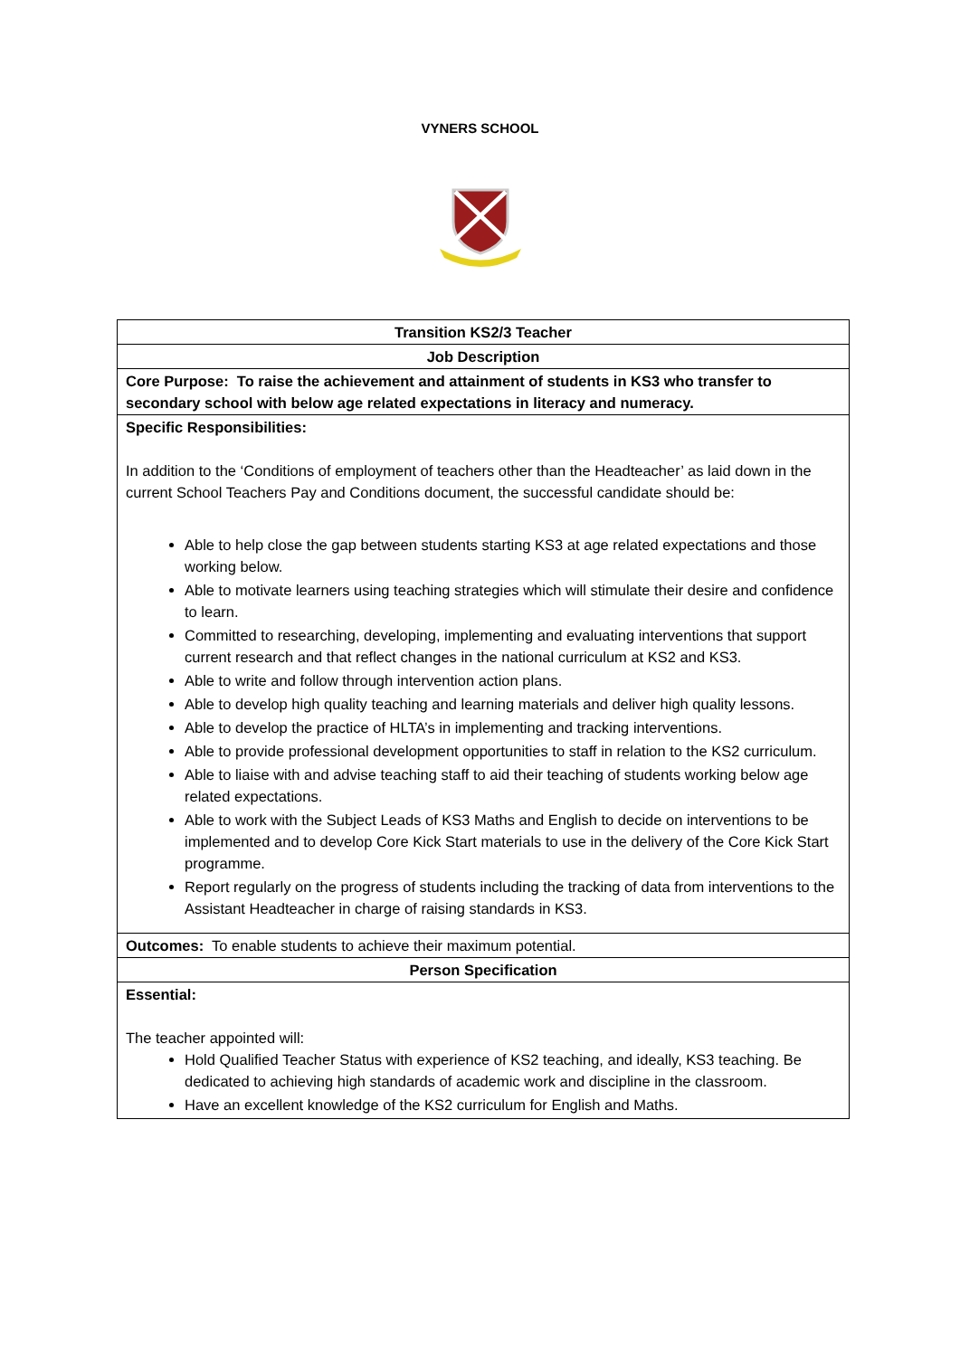VYNERS SCHOOL
| Transition KS2/3 Teacher |
| Job Description |
| Core Purpose: To raise the achievement and attainment of students in KS3 who transfer to secondary school with below age related expectations in literacy and numeracy. |
| Specific Responsibilities: In addition to the ‘Conditions of employment of teachers other than the Headteacher’ as laid down in the current School Teachers Pay and Conditions document, the successful candidate should be: Able to help close the gap between students starting KS3 at age related expectations and those working below. Able to motivate learners using teaching strategies which will stimulate their desire and confidence to learn. Committed to researching, developing, implementing and evaluating interventions that support current research and that reflect changes in the national curriculum at KS2 and KS3. Able to write and follow through intervention action plans. Able to develop high quality teaching and learning materials and deliver high quality lessons. Able to develop the practice of HLTA’s in implementing and tracking interventions. Able to provide professional development opportunities to staff in relation to the KS2 curriculum. Able to liaise with and advise teaching staff to aid their teaching of students working below age related expectations. Able to work with the Subject Leads of KS3 Maths and English to decide on interventions to be implemented and to develop Core Kick Start materials to use in the delivery of the Core Kick Start programme. Report regularly on the progress of students including the tracking of data from interventions to the Assistant Headteacher in charge of raising standards in KS3. |
| Outcomes: To enable students to achieve their maximum potential. |
| Person Specification |
| Essential: The teacher appointed will: Hold Qualified Teacher Status with experience of KS2 teaching, and ideally, KS3 teaching. Be dedicated to achieving high standards of academic work and discipline in the classroom. Have an excellent knowledge of the KS2 curriculum for English and Maths. |